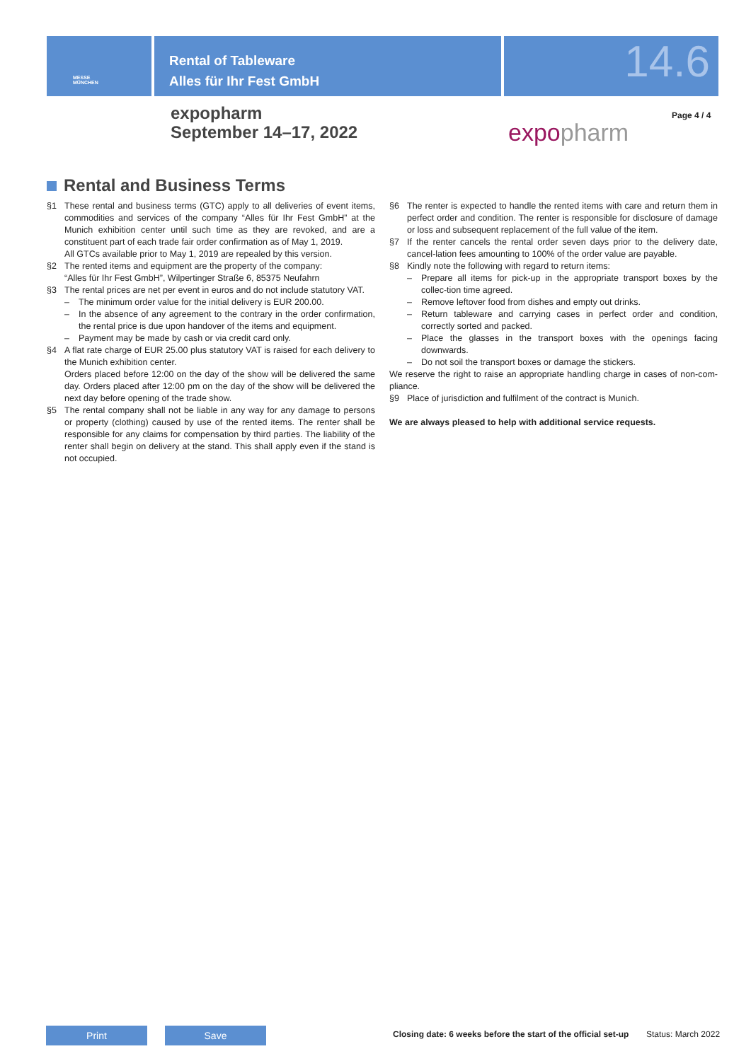MESSE
MÜNCHEN
Rental of Tableware
Alles für Ihr Fest GmbH
14.6
expopharm
September 14–17, 2022
expopharm
Page 4 / 4
Rental and Business Terms
§1 These rental and business terms (GTC) apply to all deliveries of event items, commodities and services of the company “Alles für Ihr Fest GmbH” at the Munich exhibition center until such time as they are revoked, and are a constituent part of each trade fair order confirmation as of May 1, 2019.
All GTCs available prior to May 1, 2019 are repealed by this version.
§2 The rented items and equipment are the property of the company:
“Alles für Ihr Fest GmbH”, Wilpertinger Straße 6, 85375 Neufahrn
§3 The rental prices are net per event in euros and do not include statutory VAT.
– The minimum order value for the initial delivery is EUR 200.00.
– In the absence of any agreement to the contrary in the order confirmation, the rental price is due upon handover of the items and equipment.
– Payment may be made by cash or via credit card only.
§4 A flat rate charge of EUR 25.00 plus statutory VAT is raised for each delivery to the Munich exhibition center.
Orders placed before 12:00 on the day of the show will be delivered the same day. Orders placed after 12:00 pm on the day of the show will be delivered the next day before opening of the trade show.
§5 The rental company shall not be liable in any way for any damage to persons or property (clothing) caused by use of the rented items. The renter shall be responsible for any claims for compensation by third parties. The liability of the renter shall begin on delivery at the stand. This shall apply even if the stand is not occupied.
§6 The renter is expected to handle the rented items with care and return them in perfect order and condition. The renter is responsible for disclosure of damage or loss and subsequent replacement of the full value of the item.
§7 If the renter cancels the rental order seven days prior to the delivery date, cancel-lation fees amounting to 100% of the order value are payable.
§8 Kindly note the following with regard to return items:
– Prepare all items for pick-up in the appropriate transport boxes by the collec-tion time agreed.
– Remove leftover food from dishes and empty out drinks.
– Return tableware and carrying cases in perfect order and condition, correctly sorted and packed.
– Place the glasses in the transport boxes with the openings facing downwards.
– Do not soil the transport boxes or damage the stickers.
We reserve the right to raise an appropriate handling charge in cases of non-com-pliance.
§9 Place of jurisdiction and fulfilment of the contract is Munich.
We are always pleased to help with additional service requests.
Print Save
Closing date: 6 weeks before the start of the official set-up
Status: March 2022